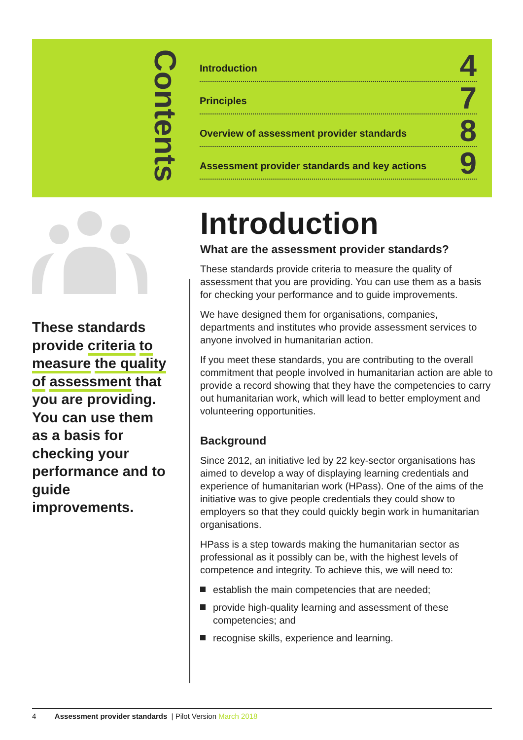Contents
Introduction 4
Principles 7
Overview of assessment provider standards 8
Assessment provider standards and key actions 9
These standards provide criteria to measure the quality of assessment that you are providing. You can use them as a basis for checking your performance and to guide improvements.
Introduction
What are the assessment provider standards?
These standards provide criteria to measure the quality of assessment that you are providing. You can use them as a basis for checking your performance and to guide improvements.
We have designed them for organisations, companies, departments and institutes who provide assessment services to anyone involved in humanitarian action.
If you meet these standards, you are contributing to the overall commitment that people involved in humanitarian action are able to provide a record showing that they have the competencies to carry out humanitarian work, which will lead to better employment and volunteering opportunities.
Background
Since 2012, an initiative led by 22 key-sector organisations has aimed to develop a way of displaying learning credentials and experience of humanitarian work (HPass). One of the aims of the initiative was to give people credentials they could show to employers so that they could quickly begin work in humanitarian organisations.
HPass is a step towards making the humanitarian sector as professional as it possibly can be, with the highest levels of competence and integrity. To achieve this, we will need to:
establish the main competencies that are needed;
provide high-quality learning and assessment of these competencies; and
recognise skills, experience and learning.
4 Assessment provider standards | Pilot Version March 2018